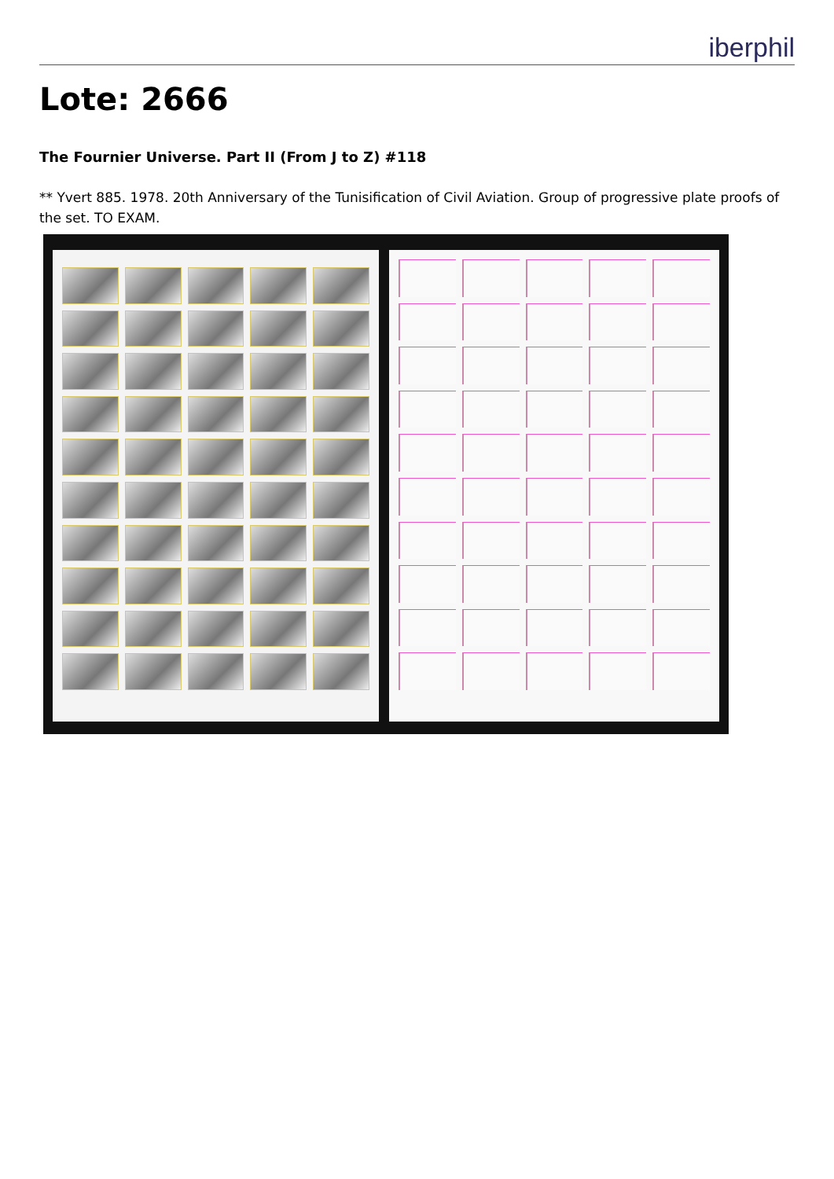iberphil
Lote: 2666
The Fournier Universe. Part II (From J to Z) #118
** Yvert 885. 1978. 20th Anniversary of the Tunisification of Civil Aviation. Group of progressive plate proofs of the set. TO EXAM.